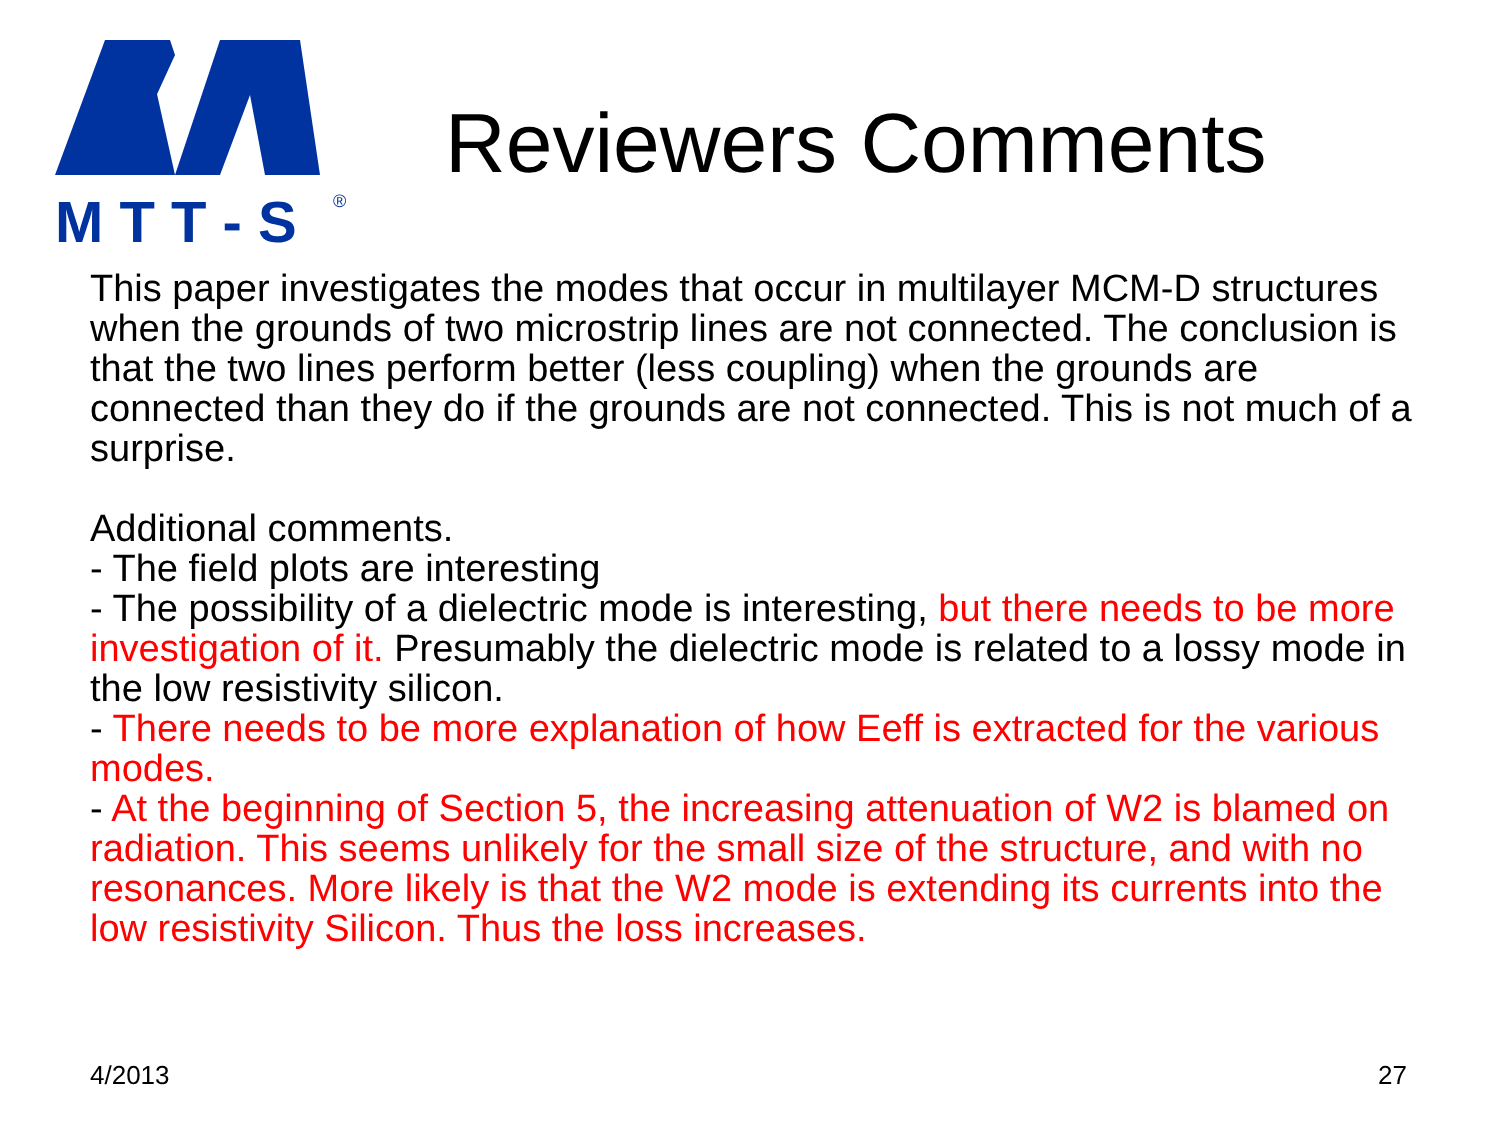M T T - S
®
Reviewers Comments
This paper investigates the modes that occur in multilayer MCM-D structures when the grounds of two microstrip lines are not connected. The conclusion is that the two lines perform better (less coupling) when the grounds are connected than they do if the grounds are not connected. This is not much of a surprise.
Additional comments.
- The field plots are interesting
- The possibility of a dielectric mode is interesting, but there needs to be more investigation of it. Presumably the dielectric mode is related to a lossy mode in the low resistivity silicon.
- There needs to be more explanation of how Eeff is extracted for the various modes.
- At the beginning of Section 5, the increasing attenuation of W2 is blamed on radiation. This seems unlikely for the small size of the structure, and with no resonances. More likely is that the W2 mode is extending its currents into the low resistivity Silicon. Thus the loss increases.
4/2013 27